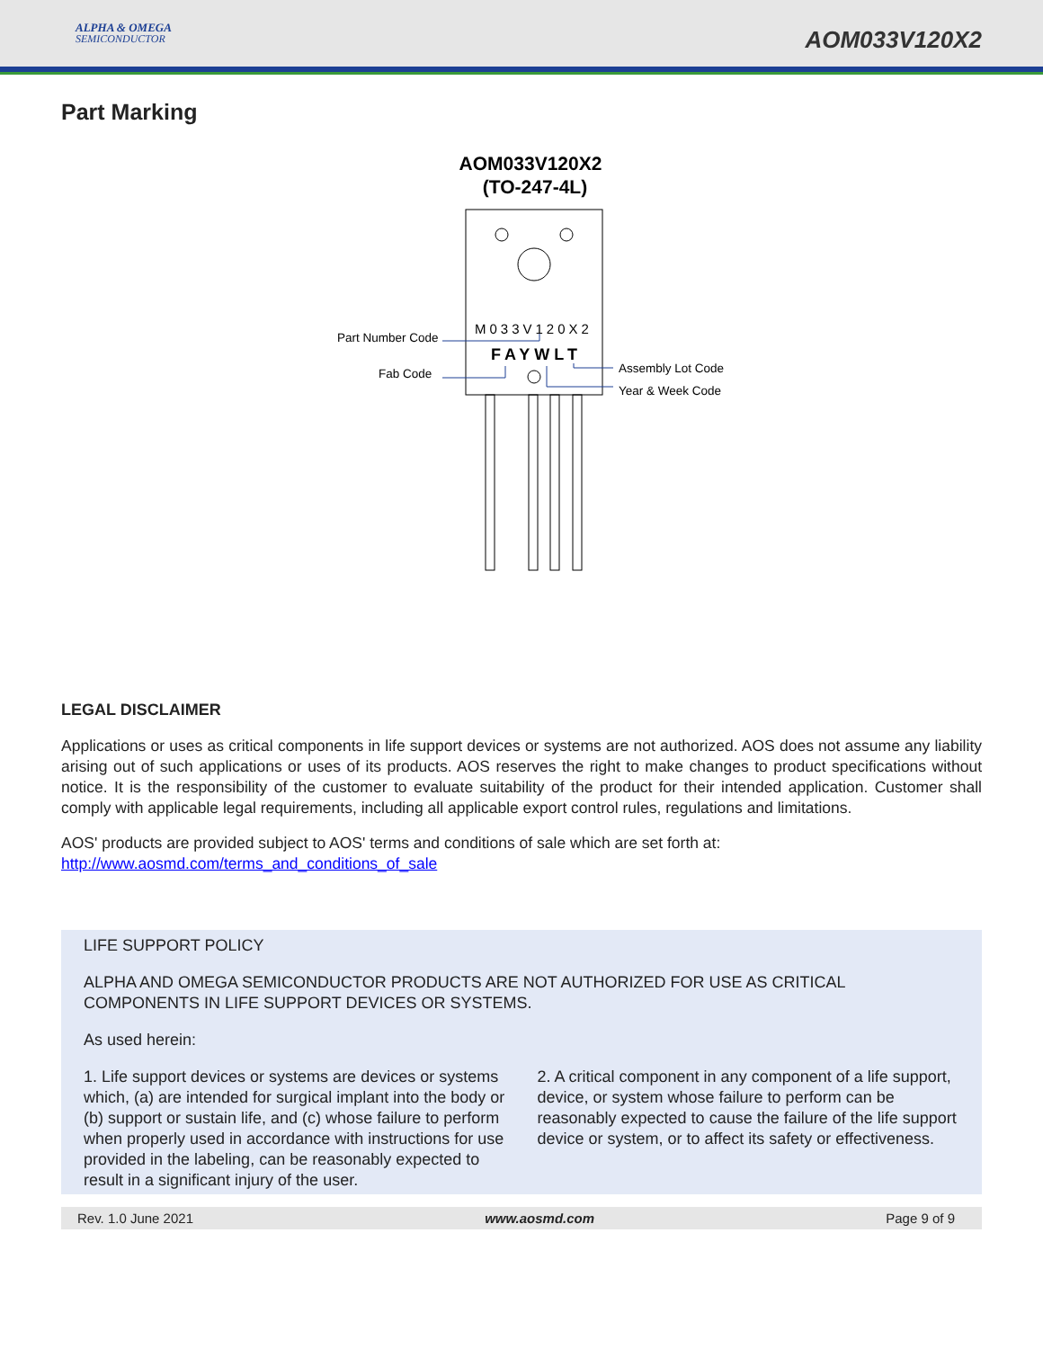ALPHA & OMEGA
SEMICONDUCTOR
AOM033V120X2
Part Marking
AOM033V120X2
(TO-247-4L)
M033V120X2
FAYWLT
Part Number Code
Fab Code
Assembly Lot Code
Year & Week Code
LEGAL DISCLAIMER
Applications or uses as critical components in life support devices or systems are not authorized. AOS does not assume any liability arising out of such applications or uses of its products. AOS reserves the right to make changes to product specifications without notice. It is the responsibility of the customer to evaluate suitability of the product for their intended application. Customer shall comply with applicable legal requirements, including all applicable export control rules, regulations and limitations.
AOS' products are provided subject to AOS' terms and conditions of sale which are set forth at:
http://www.aosmd.com/terms_and_conditions_of_sale
LIFE SUPPORT POLICY
ALPHA AND OMEGA SEMICONDUCTOR PRODUCTS ARE NOT AUTHORIZED FOR USE AS CRITICAL COMPONENTS IN LIFE SUPPORT DEVICES OR SYSTEMS.
As used herein:
1. Life support devices or systems are devices or systems which, (a) are intended for surgical implant into the body or (b) support or sustain life, and (c) whose failure to perform when properly used in accordance with instructions for use provided in the labeling, can be reasonably expected to result in a significant injury of the user.
2. A critical component in any component of a life support, device, or system whose failure to perform can be reasonably expected to cause the failure of the life support device or system, or to affect its safety or effectiveness.
Rev. 1.0 June 2021 www.aosmd.com Page 9 of 9